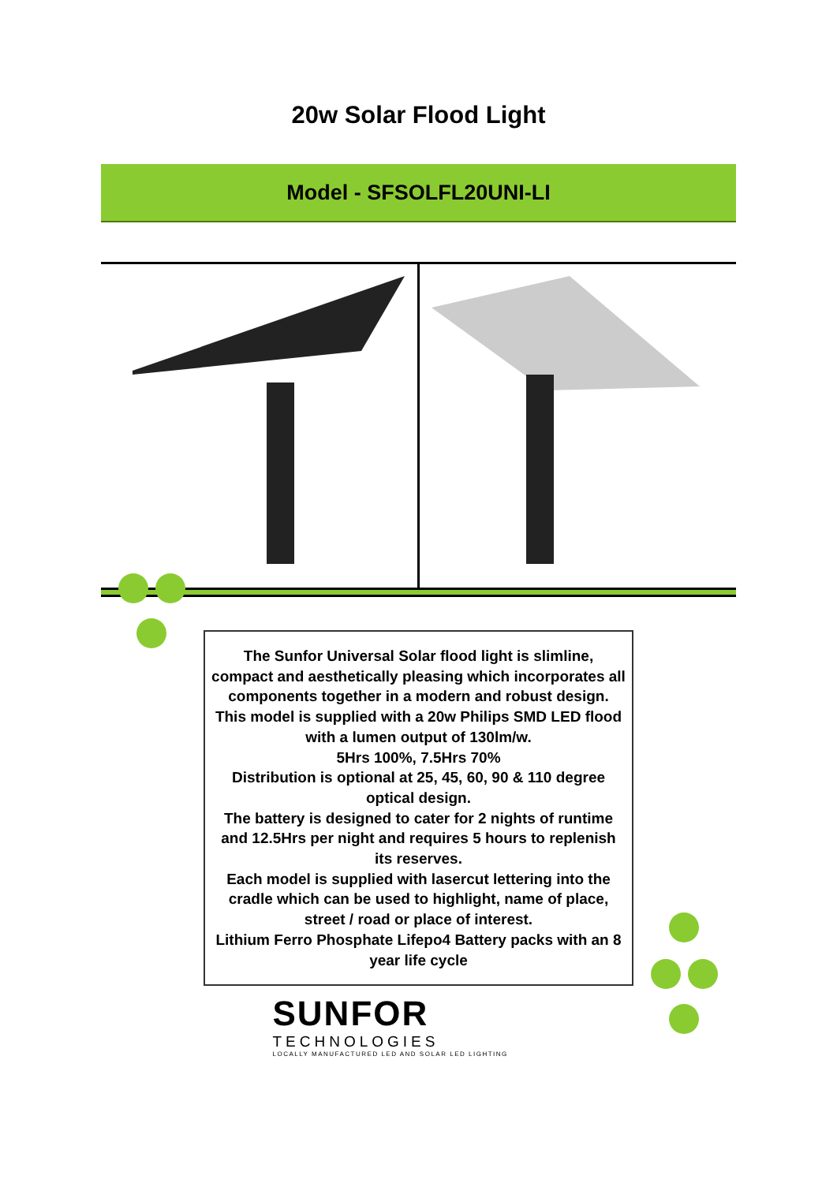20w Solar Flood Light
Model - SFSOLFL20UNI-LI
The Sunfor Universal Solar flood light is slimline, compact and aesthetically pleasing which incorporates all components together in a modern and robust design.
This model is supplied with a 20w Philips SMD LED flood with a lumen output of 130lm/w.
5Hrs 100%, 7.5Hrs 70%
Distribution is optional at 25, 45, 60, 90 & 110 degree optical design.
The battery is designed to cater for 2 nights of runtime and 12.5Hrs per night and requires 5 hours to replenish its reserves.
Each model is supplied with lasercut lettering into the cradle which can be used to highlight, name of place, street / road or place of interest.
Lithium Ferro Phosphate Lifepo4 Battery packs with an 8 year life cycle
SUNFOR
TECHNOLOGIES
LOCALLY MANUFACTURED LED AND SOLAR LED LIGHTING